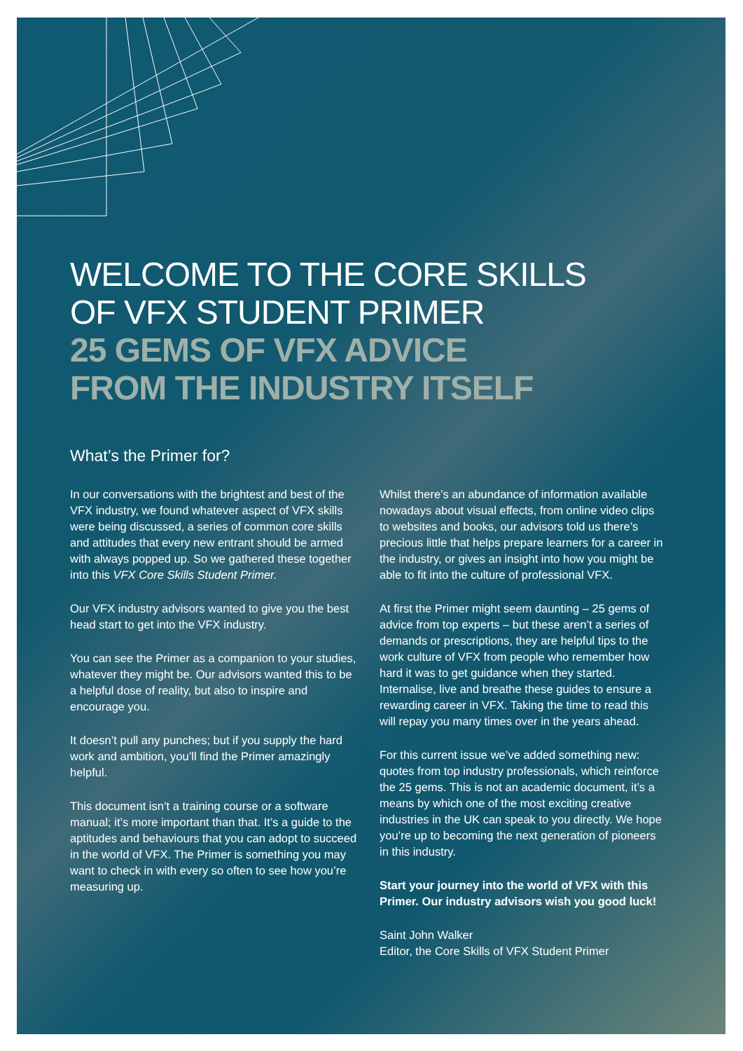WELCOME TO THE CORE SKILLS
OF VFX STUDENT PRIMER
25 GEMS OF VFX ADVICE
FROM THE INDUSTRY ITSELF
What’s the Primer for?
In our conversations with the brightest and best of the VFX industry, we found whatever aspect of VFX skills were being discussed, a series of common core skills and attitudes that every new entrant should be armed with always popped up. So we gathered these together into this VFX Core Skills Student Primer.
Our VFX industry advisors wanted to give you the best head start to get into the VFX industry.
You can see the Primer as a companion to your studies, whatever they might be. Our advisors wanted this to be a helpful dose of reality, but also to inspire and encourage you.
It doesn’t pull any punches; but if you supply the hard work and ambition, you’ll find the Primer amazingly helpful.
This document isn’t a training course or a software manual; it’s more important than that. It’s a guide to the aptitudes and behaviours that you can adopt to succeed in the world of VFX. The Primer is something you may want to check in with every so often to see how you’re measuring up.
Whilst there’s an abundance of information available nowadays about visual effects, from online video clips to websites and books, our advisors told us there’s precious little that helps prepare learners for a career in the industry, or gives an insight into how you might be able to fit into the culture of professional VFX.
At first the Primer might seem daunting – 25 gems of advice from top experts – but these aren’t a series of demands or prescriptions, they are helpful tips to the work culture of VFX from people who remember how hard it was to get guidance when they started. Internalise, live and breathe these guides to ensure a rewarding career in VFX. Taking the time to read this will repay you many times over in the years ahead.
For this current issue we’ve added something new: quotes from top industry professionals, which reinforce the 25 gems. This is not an academic document, it’s a means by which one of the most exciting creative industries in the UK can speak to you directly. We hope you’re up to becoming the next generation of pioneers in this industry.
Start your journey into the world of VFX with this Primer. Our industry advisors wish you good luck!
Saint John Walker
Editor, the Core Skills of VFX Student Primer